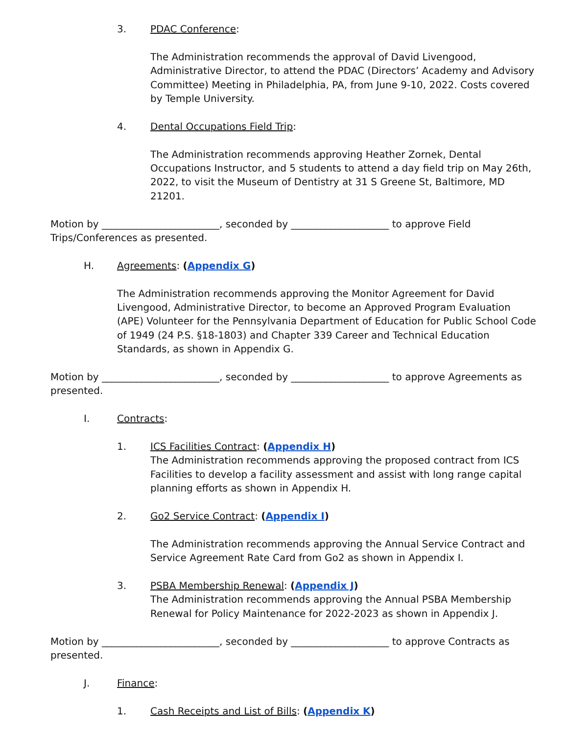3. PDAC Conference:
The Administration recommends the approval of David Livengood, Administrative Director, to attend the PDAC (Directors’ Academy and Advisory Committee) Meeting in Philadelphia, PA, from June 9-10, 2022. Costs covered by Temple University.
4. Dental Occupations Field Trip:
The Administration recommends approving Heather Zornek, Dental Occupations Instructor, and 5 students to attend a day field trip on May 26th, 2022, to visit the Museum of Dentistry at 31 S Greene St, Baltimore, MD 21201.
Motion by ________________________, seconded by ____________________ to approve Field Trips/Conferences as presented.
H. Agreements: (Appendix G)
The Administration recommends approving the Monitor Agreement for David Livengood, Administrative Director, to become an Approved Program Evaluation (APE) Volunteer for the Pennsylvania Department of Education for Public School Code of 1949 (24 P.S. §18-1803) and Chapter 339 Career and Technical Education Standards, as shown in Appendix G.
Motion by ________________________, seconded by ____________________ to approve Agreements as presented.
I. Contracts:
1. ICS Facilities Contract: (Appendix H)
The Administration recommends approving the proposed contract from ICS Facilities to develop a facility assessment and assist with long range capital planning efforts as shown in Appendix H.
2. Go2 Service Contract: (Appendix I)
The Administration recommends approving the Annual Service Contract and Service Agreement Rate Card from Go2 as shown in Appendix I.
3. PSBA Membership Renewal: (Appendix J)
The Administration recommends approving the Annual PSBA Membership Renewal for Policy Maintenance for 2022-2023 as shown in Appendix J.
Motion by ________________________, seconded by ____________________ to approve Contracts as presented.
J. Finance:
1. Cash Receipts and List of Bills: (Appendix K)